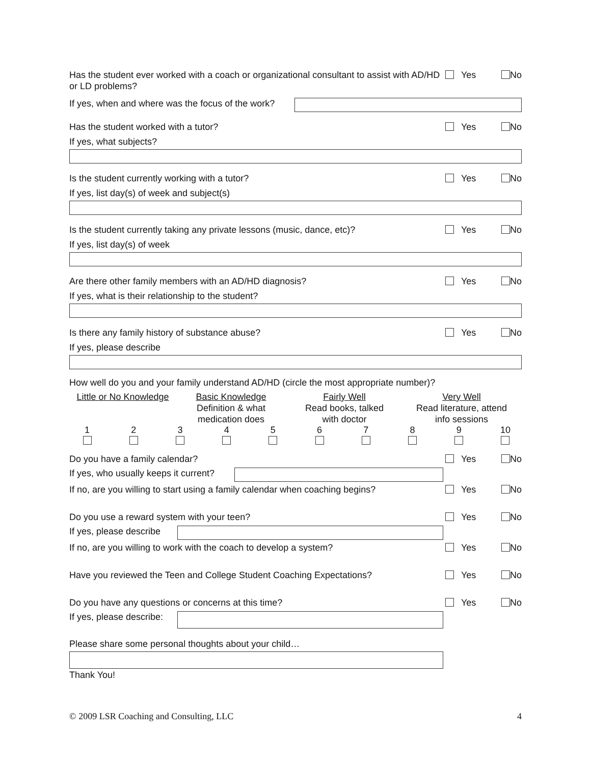Has the student ever worked with a coach or organizational consultant to assist with AD/HD or LD problems?
Yes No
If yes, when and where was the focus of the work?
Has the student worked with a tutor?
Yes No
If yes, what subjects?
Is the student currently working with a tutor?
Yes No
If yes, list day(s) of week and subject(s)
Is the student currently taking any private lessons (music, dance, etc)?
Yes No
If yes, list day(s) of week
Are there other family members with an AD/HD diagnosis?
Yes No
If yes, what is their relationship to the student?
Is there any family history of substance abuse?
Yes No
If yes, please describe
How well do you and your family understand AD/HD (circle the most appropriate number)?
Little or No Knowledge
Basic Knowledge
Definition & what
medication does
Fairly Well
Read books, talked
with doctor
Very Well
Read literature, attend
info sessions
1 2 3 4 5 6 7 8 9 10
Do you have a family calendar? Yes No
If yes, who usually keeps it current?
If no, are you willing to start using a family calendar when coaching begins?
Yes No
Do you use a reward system with your teen?
Yes No
If yes, please describe
If no, are you willing to work with the coach to develop a system?
Yes No
Have you reviewed the Teen and College Student Coaching Expectations?
Yes No
Do you have any questions or concerns at this time?
Yes No
If yes, please describe:
Please share some personal thoughts about your child…
Thank You!
© 2009 LSR Coaching and Consulting, LLC 4